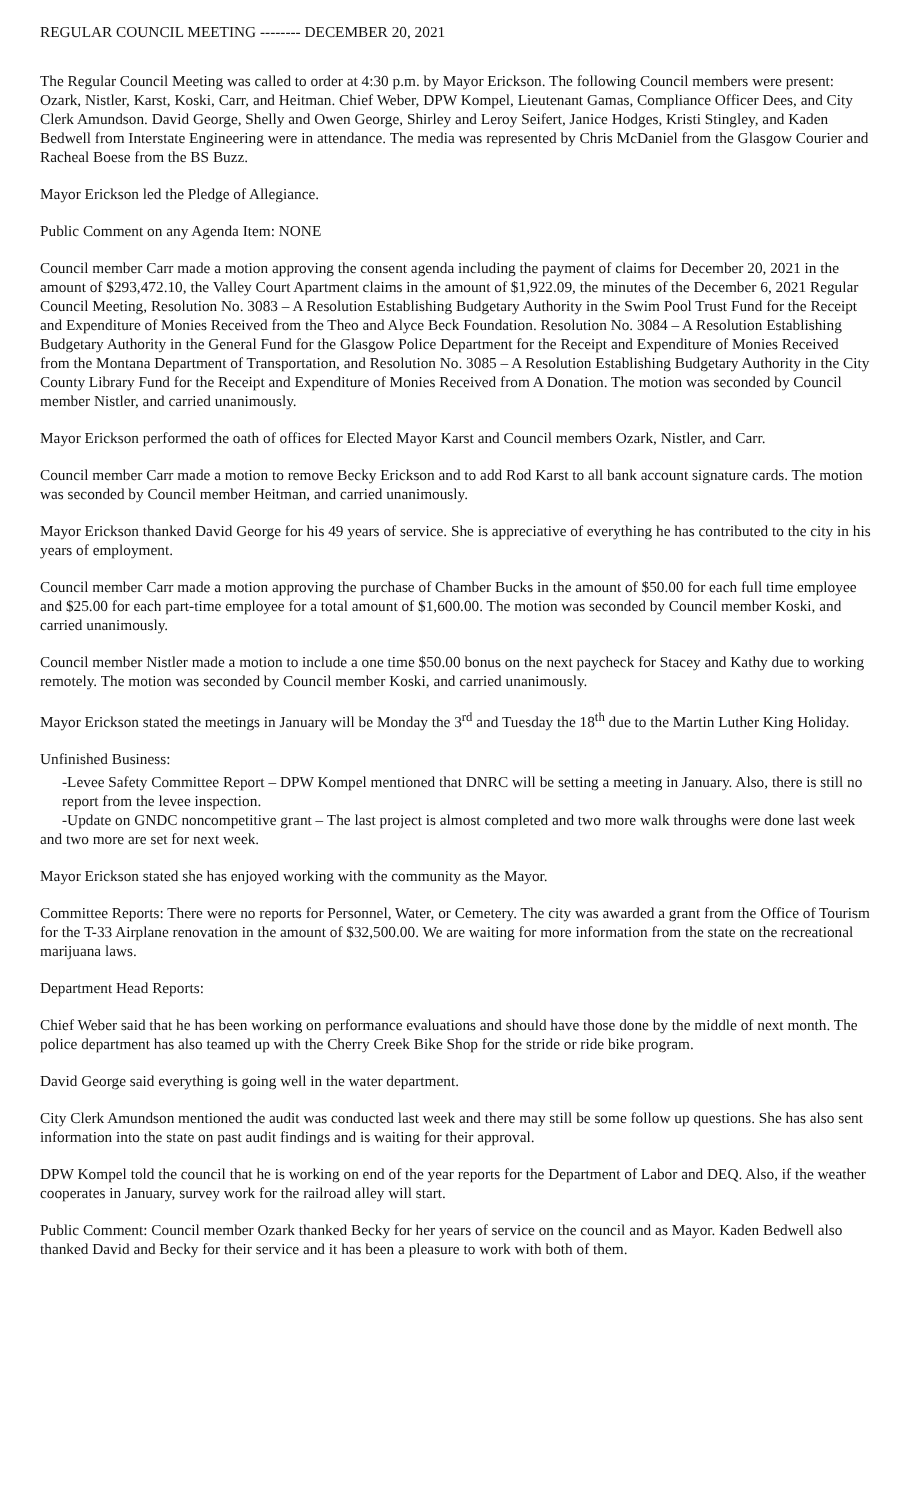REGULAR COUNCIL MEETING -------- DECEMBER 20, 2021
The Regular Council Meeting was called to order at 4:30 p.m. by Mayor Erickson. The following Council members were present: Ozark, Nistler, Karst, Koski, Carr, and Heitman. Chief Weber, DPW Kompel, Lieutenant Gamas, Compliance Officer Dees, and City Clerk Amundson. David George, Shelly and Owen George, Shirley and Leroy Seifert, Janice Hodges, Kristi Stingley, and Kaden Bedwell from Interstate Engineering were in attendance. The media was represented by Chris McDaniel from the Glasgow Courier and Racheal Boese from the BS Buzz.
Mayor Erickson led the Pledge of Allegiance.
Public Comment on any Agenda Item: NONE
Council member Carr made a motion approving the consent agenda including the payment of claims for December 20, 2021 in the amount of $293,472.10, the Valley Court Apartment claims in the amount of $1,922.09, the minutes of the December 6, 2021 Regular Council Meeting, Resolution No. 3083 – A Resolution Establishing Budgetary Authority in the Swim Pool Trust Fund for the Receipt and Expenditure of Monies Received from the Theo and Alyce Beck Foundation. Resolution No. 3084 – A Resolution Establishing Budgetary Authority in the General Fund for the Glasgow Police Department for the Receipt and Expenditure of Monies Received from the Montana Department of Transportation, and Resolution No. 3085 – A Resolution Establishing Budgetary Authority in the City County Library Fund for the Receipt and Expenditure of Monies Received from A Donation. The motion was seconded by Council member Nistler, and carried unanimously.
Mayor Erickson performed the oath of offices for Elected Mayor Karst and Council members Ozark, Nistler, and Carr.
Council member Carr made a motion to remove Becky Erickson and to add Rod Karst to all bank account signature cards. The motion was seconded by Council member Heitman, and carried unanimously.
Mayor Erickson thanked David George for his 49 years of service. She is appreciative of everything he has contributed to the city in his years of employment.
Council member Carr made a motion approving the purchase of Chamber Bucks in the amount of $50.00 for each full time employee and $25.00 for each part-time employee for a total amount of $1,600.00. The motion was seconded by Council member Koski, and carried unanimously.
Council member Nistler made a motion to include a one time $50.00 bonus on the next paycheck for Stacey and Kathy due to working remotely. The motion was seconded by Council member Koski, and carried unanimously.
Mayor Erickson stated the meetings in January will be Monday the 3<sup>rd</sup> and Tuesday the 18<sup>th</sup> due to the Martin Luther King Holiday.
Unfinished Business:
-Levee Safety Committee Report – DPW Kompel mentioned that DNRC will be setting a meeting in January. Also, there is still no report from the levee inspection.
-Update on GNDC noncompetitive grant – The last project is almost completed and two more walk throughs were done last week and two more are set for next week.
Mayor Erickson stated she has enjoyed working with the community as the Mayor.
Committee Reports: There were no reports for Personnel, Water, or Cemetery. The city was awarded a grant from the Office of Tourism for the T-33 Airplane renovation in the amount of $32,500.00. We are waiting for more information from the state on the recreational marijuana laws.
Department Head Reports:
Chief Weber said that he has been working on performance evaluations and should have those done by the middle of next month. The police department has also teamed up with the Cherry Creek Bike Shop for the stride or ride bike program.
David George said everything is going well in the water department.
City Clerk Amundson mentioned the audit was conducted last week and there may still be some follow up questions. She has also sent information into the state on past audit findings and is waiting for their approval.
DPW Kompel told the council that he is working on end of the year reports for the Department of Labor and DEQ. Also, if the weather cooperates in January, survey work for the railroad alley will start.
Public Comment: Council member Ozark thanked Becky for her years of service on the council and as Mayor. Kaden Bedwell also thanked David and Becky for their service and it has been a pleasure to work with both of them.